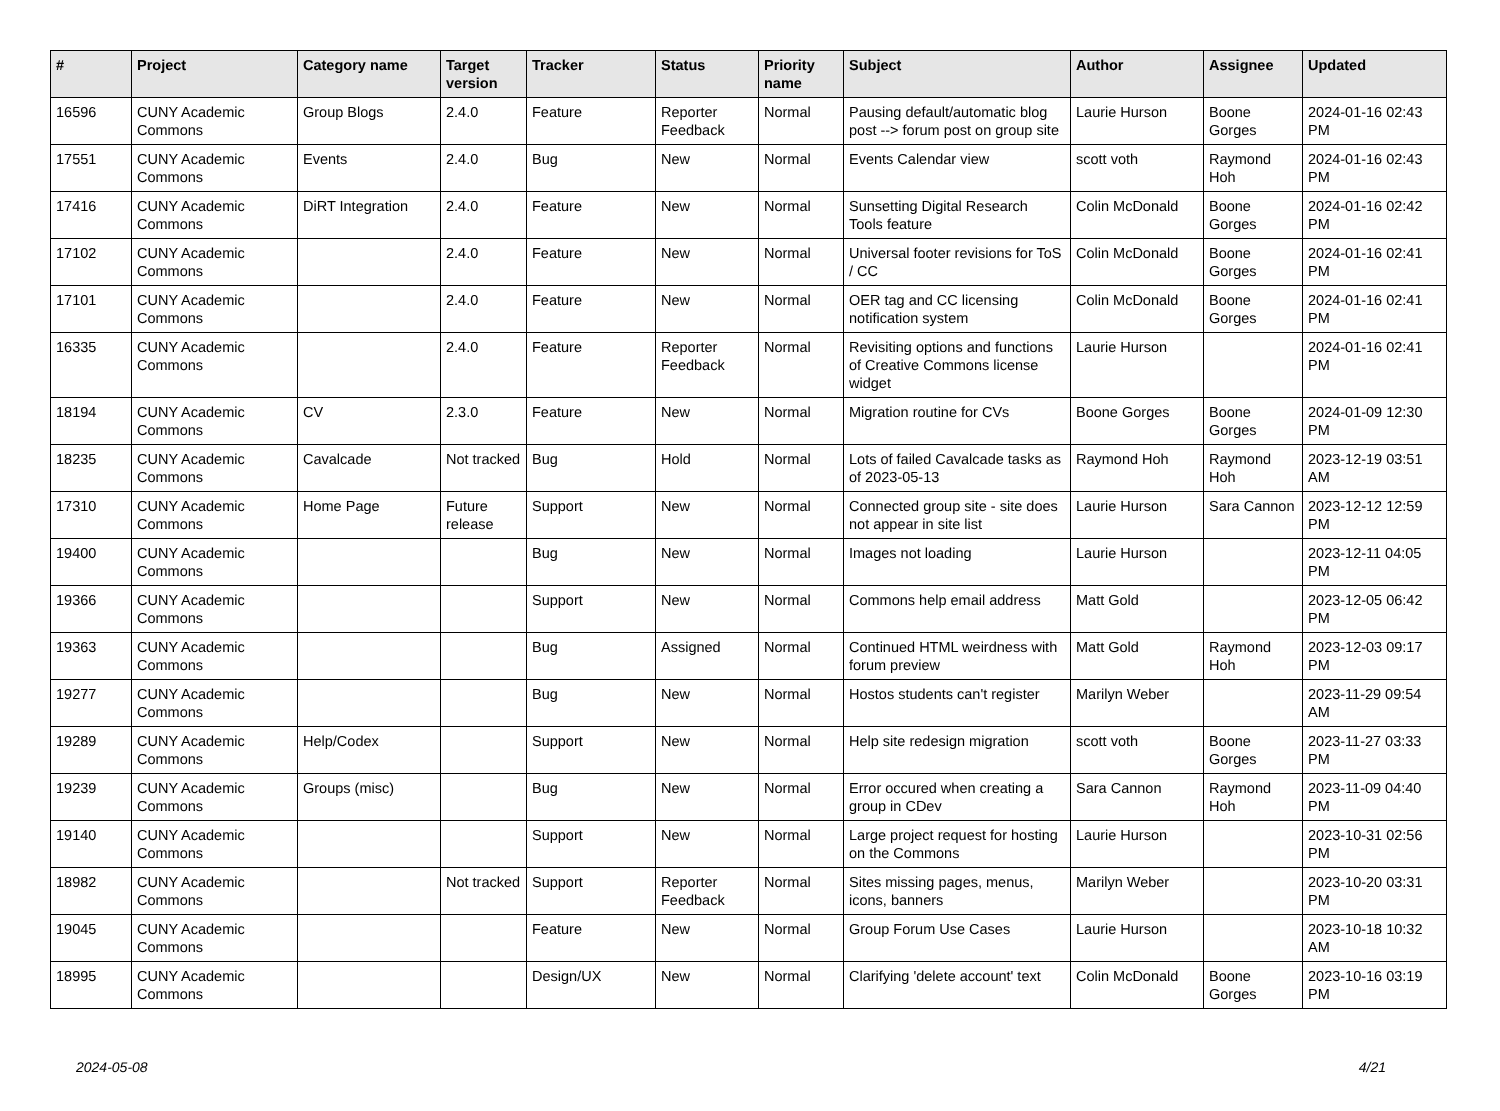| # | Project | Category name | Target version | Tracker | Status | Priority name | Subject | Author | Assignee | Updated |
| --- | --- | --- | --- | --- | --- | --- | --- | --- | --- | --- |
| 16596 | CUNY Academic Commons | Group Blogs | 2.4.0 | Feature | Reporter Feedback | Normal | Pausing default/automatic blog post --> forum post on group site | Laurie Hurson | Boone Gorges | 2024-01-16 02:43 PM |
| 17551 | CUNY Academic Commons | Events | 2.4.0 | Bug | New | Normal | Events Calendar view | scott voth | Raymond Hoh | 2024-01-16 02:43 PM |
| 17416 | CUNY Academic Commons | DiRT Integration | 2.4.0 | Feature | New | Normal | Sunsetting Digital Research Tools feature | Colin McDonald | Boone Gorges | 2024-01-16 02:42 PM |
| 17102 | CUNY Academic Commons | | 2.4.0 | Feature | New | Normal | Universal footer revisions for ToS / CC | Colin McDonald | Boone Gorges | 2024-01-16 02:41 PM |
| 17101 | CUNY Academic Commons | | 2.4.0 | Feature | New | Normal | OER tag and CC licensing notification system | Colin McDonald | Boone Gorges | 2024-01-16 02:41 PM |
| 16335 | CUNY Academic Commons | | 2.4.0 | Feature | Reporter Feedback | Normal | Revisiting options and functions of Creative Commons license widget | Laurie Hurson | | 2024-01-16 02:41 PM |
| 18194 | CUNY Academic Commons | CV | 2.3.0 | Feature | New | Normal | Migration routine for CVs | Boone Gorges | Boone Gorges | 2024-01-09 12:30 PM |
| 18235 | CUNY Academic Commons | Cavalcade | Not tracked | Bug | Hold | Normal | Lots of failed Cavalcade tasks as of 2023-05-13 | Raymond Hoh | Raymond Hoh | 2023-12-19 03:51 AM |
| 17310 | CUNY Academic Commons | Home Page | Future release | Support | New | Normal | Connected group site - site does not appear in site list | Laurie Hurson | Sara Cannon | 2023-12-12 12:59 PM |
| 19400 | CUNY Academic Commons | | | Bug | New | Normal | Images not loading | Laurie Hurson | | 2023-12-11 04:05 PM |
| 19366 | CUNY Academic Commons | | | Support | New | Normal | Commons help email address | Matt Gold | | 2023-12-05 06:42 PM |
| 19363 | CUNY Academic Commons | | | Bug | Assigned | Normal | Continued HTML weirdness with forum preview | Matt Gold | Raymond Hoh | 2023-12-03 09:17 PM |
| 19277 | CUNY Academic Commons | | | Bug | New | Normal | Hostos students can't register | Marilyn Weber | | 2023-11-29 09:54 AM |
| 19289 | CUNY Academic Commons | Help/Codex | | Support | New | Normal | Help site redesign migration | scott voth | Boone Gorges | 2023-11-27 03:33 PM |
| 19239 | CUNY Academic Commons | Groups (misc) | | Bug | New | Normal | Error occured when creating a group in CDev | Sara Cannon | Raymond Hoh | 2023-11-09 04:40 PM |
| 19140 | CUNY Academic Commons | | | Support | New | Normal | Large project request for hosting on the Commons | Laurie Hurson | | 2023-10-31 02:56 PM |
| 18982 | CUNY Academic Commons | | Not tracked | Support | Reporter Feedback | Normal | Sites missing pages, menus, icons, banners | Marilyn Weber | | 2023-10-20 03:31 PM |
| 19045 | CUNY Academic Commons | | | Feature | New | Normal | Group Forum Use Cases | Laurie Hurson | | 2023-10-18 10:32 AM |
| 18995 | CUNY Academic Commons | | | Design/UX | New | Normal | Clarifying 'delete account' text | Colin McDonald | Boone Gorges | 2023-10-16 03:19 PM |
2024-05-08 4/21